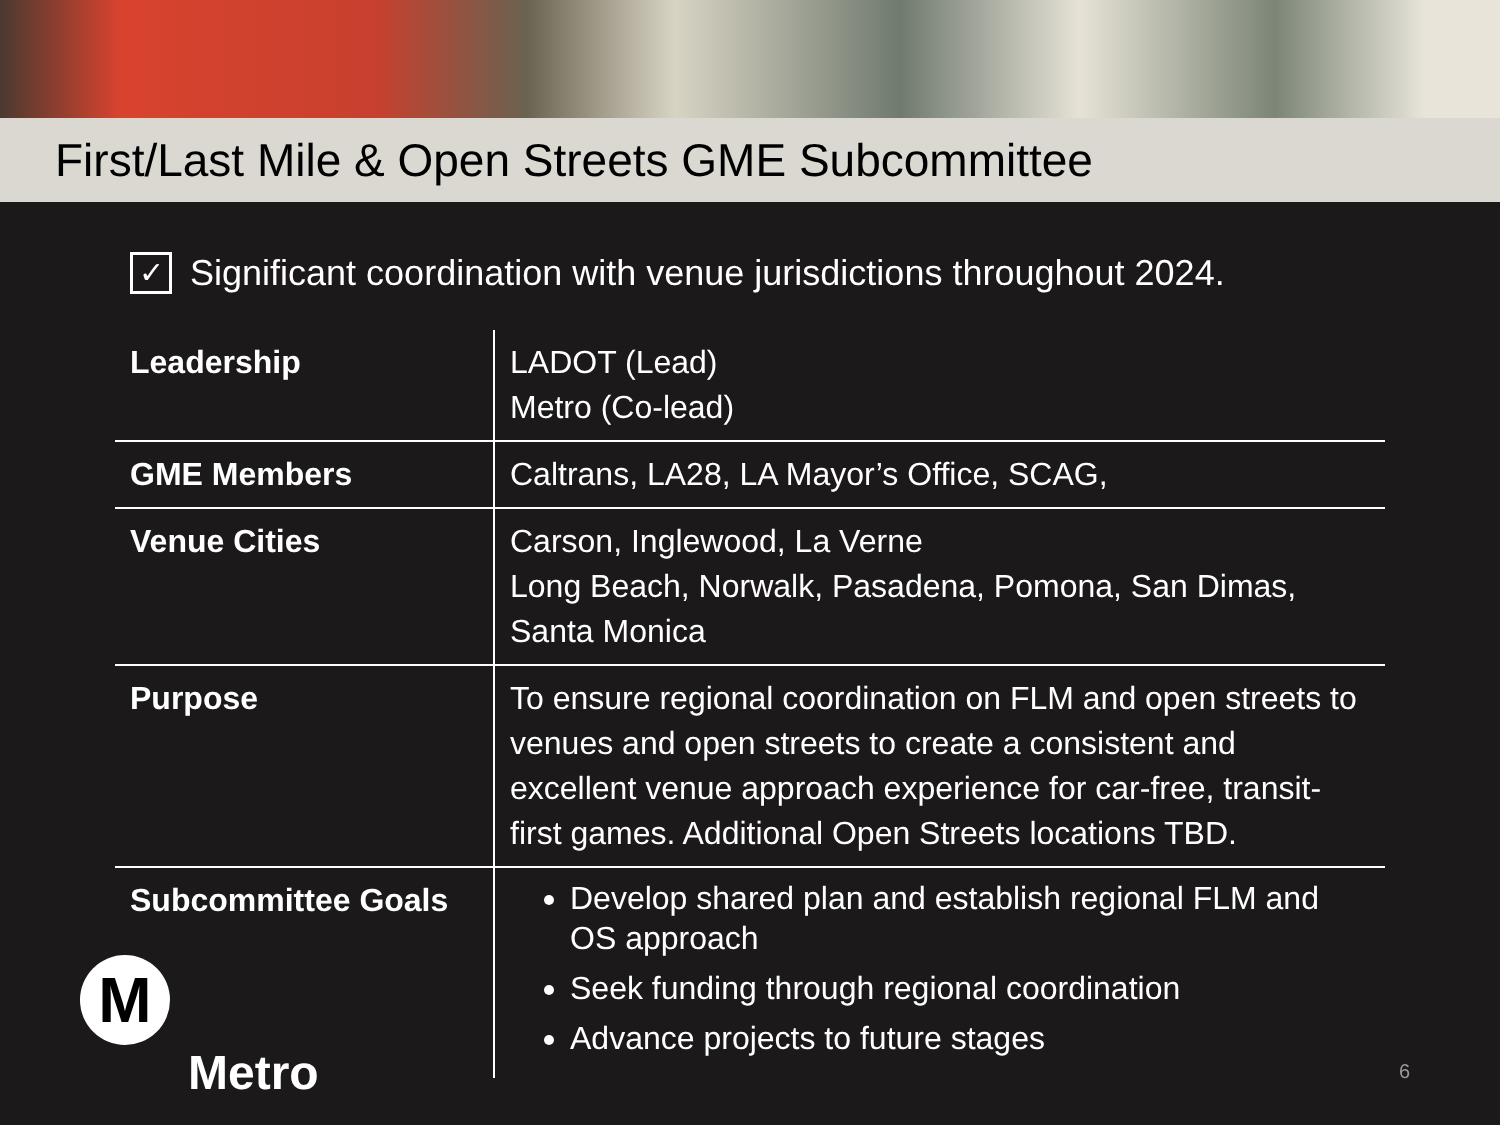First/Last Mile & Open Streets GME Subcommittee
✓
Significant coordination with venue jurisdictions throughout 2024.
| Leadership | LADOT (Lead) Metro (Co-lead) |
| GME Members | Caltrans, LA28, LA Mayor’s Office, SCAG, |
| Venue Cities | Carson, Inglewood, La Verne Long Beach, Norwalk, Pasadena, Pomona, San Dimas, Santa Monica |
| Purpose | To ensure regional coordination on FLM and open streets to venues and open streets to create a consistent and excellent venue approach experience for car-free, transit-first games. Additional Open Streets locations TBD. |
| Subcommittee Goals | Develop shared plan and establish regional FLM and OS approach Seek funding through regional coordination Advance projects to future stages |
M
Metro
6